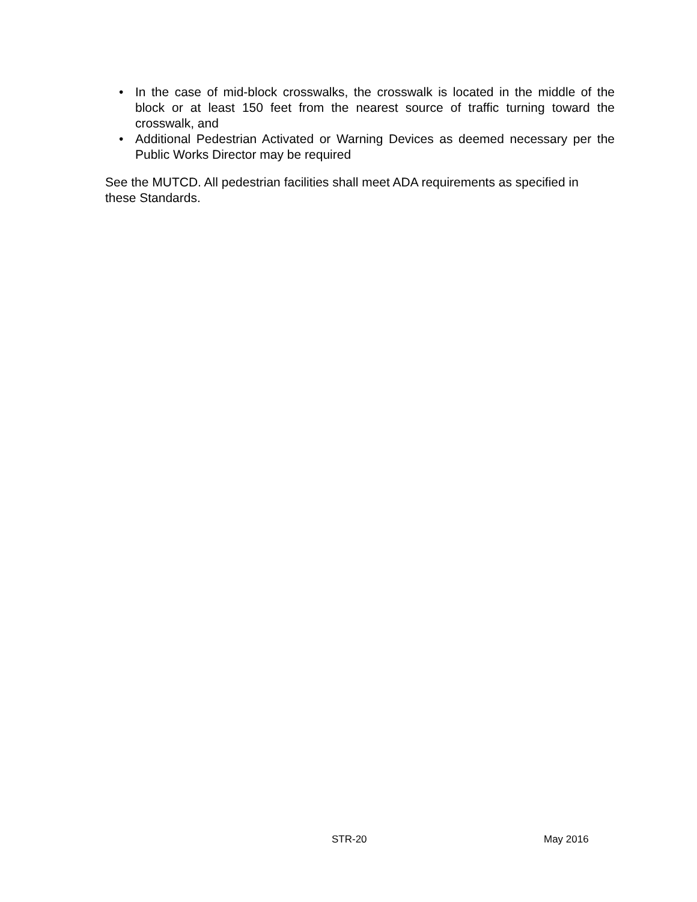• In the case of mid-block crosswalks, the crosswalk is located in the middle of the block or at least 150 feet from the nearest source of traffic turning toward the crosswalk, and
• Additional Pedestrian Activated or Warning Devices as deemed necessary per the Public Works Director may be required
See the MUTCD. All pedestrian facilities shall meet ADA requirements as specified in these Standards.
STR-20 May 2016